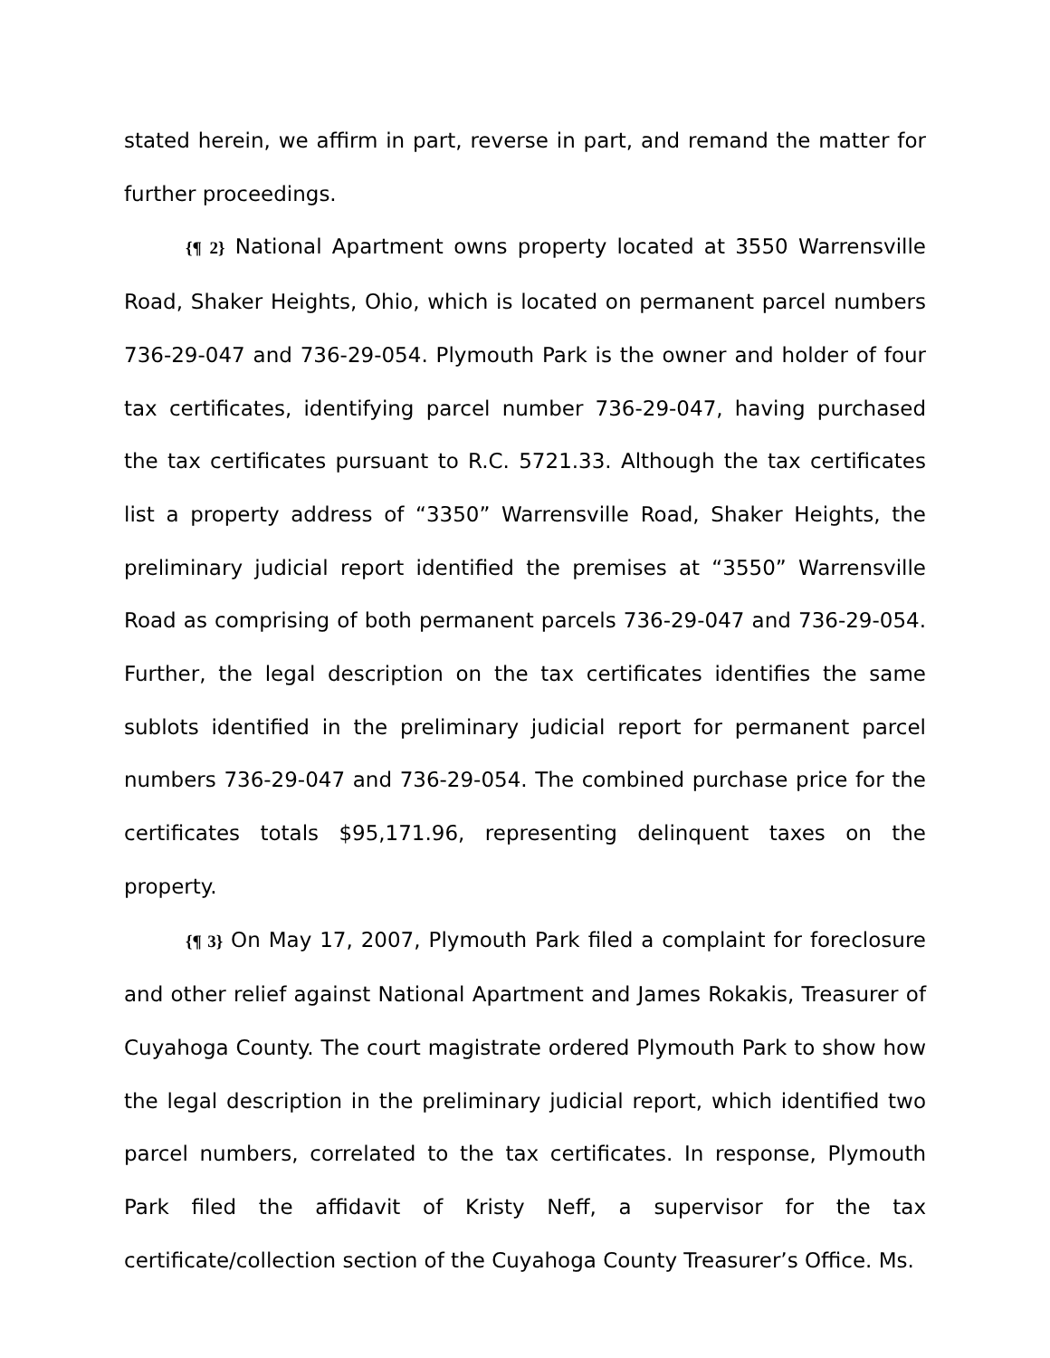stated herein, we affirm in part, reverse in part, and remand the matter for further proceedings.
{¶ 2} National Apartment owns property located at 3550 Warrensville Road, Shaker Heights, Ohio, which is located on permanent parcel numbers 736-29-047 and 736-29-054. Plymouth Park is the owner and holder of four tax certificates, identifying parcel number 736-29-047, having purchased the tax certificates pursuant to R.C. 5721.33. Although the tax certificates list a property address of “3350” Warrensville Road, Shaker Heights, the preliminary judicial report identified the premises at “3550” Warrensville Road as comprising of both permanent parcels 736-29-047 and 736-29-054. Further, the legal description on the tax certificates identifies the same sublots identified in the preliminary judicial report for permanent parcel numbers 736-29-047 and 736-29-054. The combined purchase price for the certificates totals $95,171.96, representing delinquent taxes on the property.
{¶ 3} On May 17, 2007, Plymouth Park filed a complaint for foreclosure and other relief against National Apartment and James Rokakis, Treasurer of Cuyahoga County. The court magistrate ordered Plymouth Park to show how the legal description in the preliminary judicial report, which identified two parcel numbers, correlated to the tax certificates. In response, Plymouth Park filed the affidavit of Kristy Neff, a supervisor for the tax certificate/collection section of the Cuyahoga County Treasurer’s Office. Ms.